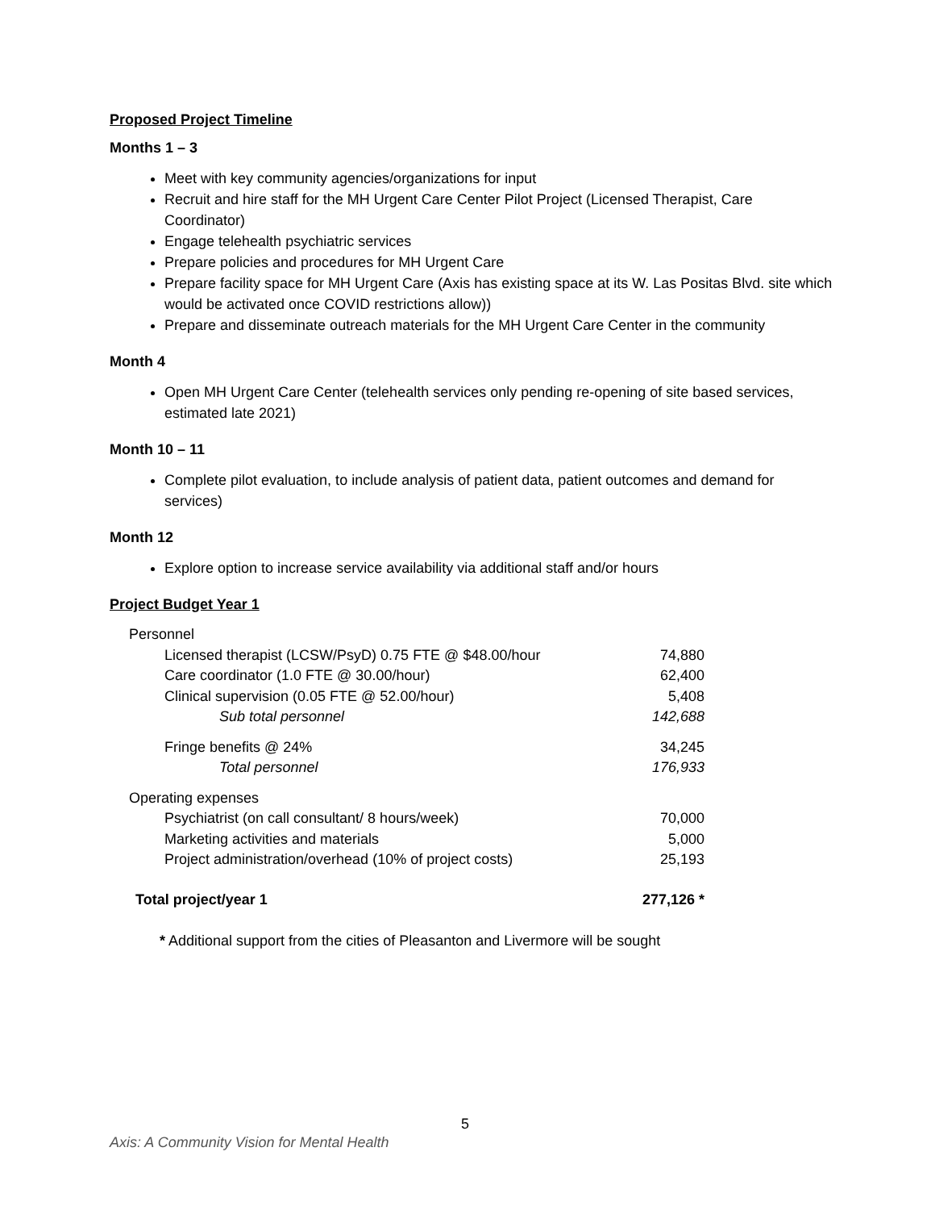Proposed Project Timeline
Months 1 – 3
Meet with key community agencies/organizations for input
Recruit and hire staff for the MH Urgent Care Center Pilot Project (Licensed Therapist, Care Coordinator)
Engage telehealth psychiatric services
Prepare policies and procedures for MH Urgent Care
Prepare facility space for MH Urgent Care (Axis has existing space at its W. Las Positas Blvd. site which would be activated once COVID restrictions allow))
Prepare and disseminate outreach materials for the MH Urgent Care Center in the community
Month 4
Open MH Urgent Care Center (telehealth services only pending re-opening of site based services, estimated late 2021)
Month 10 – 11
Complete pilot evaluation, to include analysis of patient data, patient outcomes and demand for services)
Month 12
Explore option to increase service availability via additional staff and/or hours
Project Budget Year 1
| Personnel | |
| Licensed therapist (LCSW/PsyD) 0.75 FTE @ $48.00/hour | 74,880 |
| Care coordinator (1.0 FTE @ 30.00/hour) | 62,400 |
| Clinical supervision (0.05 FTE @ 52.00/hour) | 5,408 |
| Sub total personnel | 142,688 |
| Fringe benefits @ 24% | 34,245 |
| Total personnel | 176,933 |
| Operating expenses | |
| Psychiatrist (on call consultant/ 8 hours/week) | 70,000 |
| Marketing activities and materials | 5,000 |
| Project administration/overhead (10% of project costs) | 25,193 |
| Total project/year 1 | 277,126 * |
* Additional support from the cities of Pleasanton and Livermore will be sought
5
Axis: A Community Vision for Mental Health